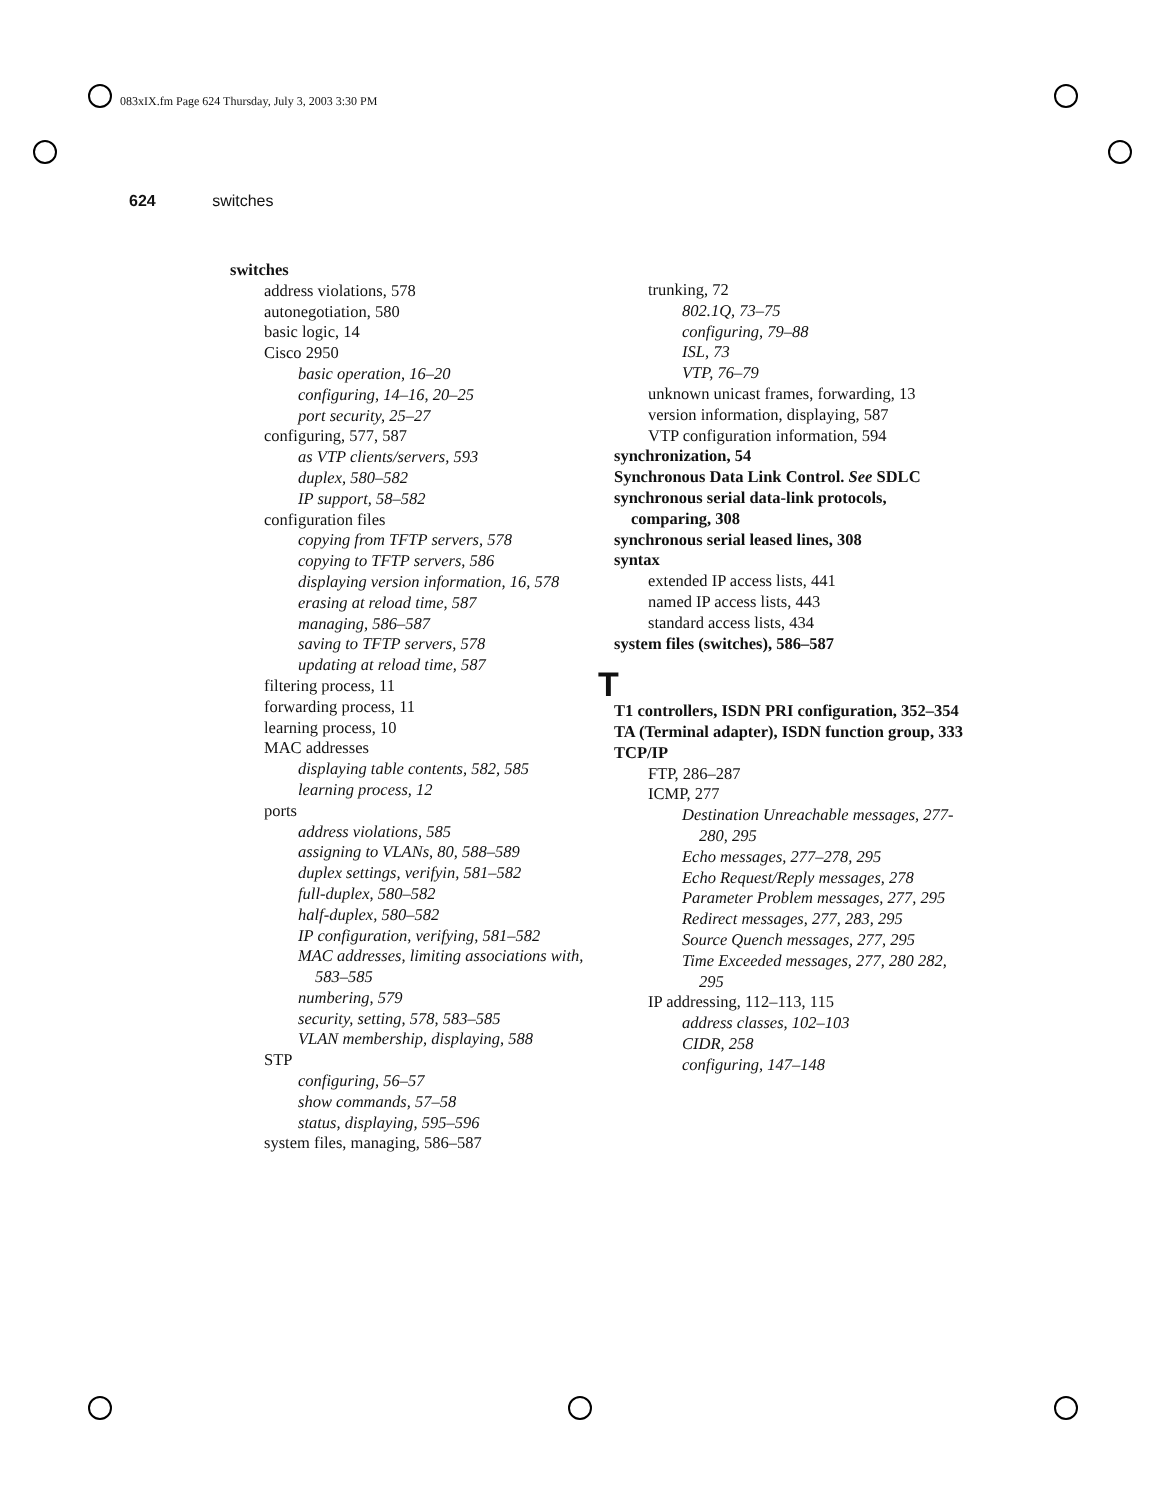083xIX.fm Page 624 Thursday, July 3, 2003 3:30 PM
624 switches
switches
address violations, 578
autonegotiation, 580
basic logic, 14
Cisco 2950
basic operation, 16–20
configuring, 14–16, 20–25
port security, 25–27
configuring, 577, 587
as VTP clients/servers, 593
duplex, 580–582
IP support, 58–582
configuration files
copying from TFTP servers, 578
copying to TFTP servers, 586
displaying version information, 16, 578
erasing at reload time, 587
managing, 586–587
saving to TFTP servers, 578
updating at reload time, 587
filtering process, 11
forwarding process, 11
learning process, 10
MAC addresses
displaying table contents, 582, 585
learning process, 12
ports
address violations, 585
assigning to VLANs, 80, 588–589
duplex settings, verifyin, 581–582
full-duplex, 580–582
half-duplex, 580–582
IP configuration, verifying, 581–582
MAC addresses, limiting associations with, 583–585
numbering, 579
security, setting, 578, 583–585
VLAN membership, displaying, 588
STP
configuring, 56–57
show commands, 57–58
status, displaying, 595–596
system files, managing, 586–587
trunking, 72
802.1Q, 73–75
configuring, 79–88
ISL, 73
VTP, 76–79
unknown unicast frames, forwarding, 13
version information, displaying, 587
VTP configuration information, 594
synchronization, 54
Synchronous Data Link Control. See SDLC
synchronous serial data-link protocols, comparing, 308
synchronous serial leased lines, 308
syntax
extended IP access lists, 441
named IP access lists, 443
standard access lists, 434
system files (switches), 586–587
T
T1 controllers, ISDN PRI configuration, 352–354
TA (Terminal adapter), ISDN function group, 333
TCP/IP
FTP, 286–287
ICMP, 277
Destination Unreachable messages, 277-280, 295
Echo messages, 277–278, 295
Echo Request/Reply messages, 278
Parameter Problem messages, 277, 295
Redirect messages, 277, 283, 295
Source Quench messages, 277, 295
Time Exceeded messages, 277, 280 282, 295
IP addressing, 112–113, 115
address classes, 102–103
CIDR, 258
configuring, 147–148